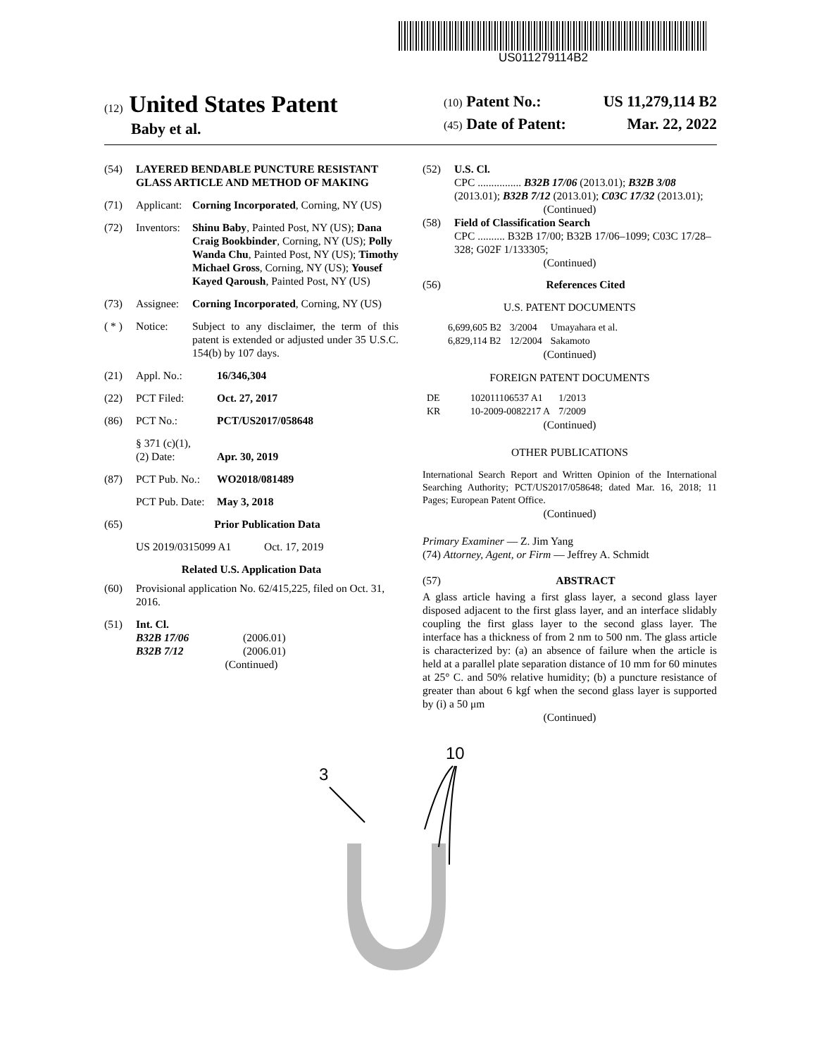US011279114B2
(12) United States Patent
Baby et al.
(10) Patent No.: US 11,279,114 B2
(45) Date of Patent: Mar. 22, 2022
(54) LAYERED BENDABLE PUNCTURE RESISTANT GLASS ARTICLE AND METHOD OF MAKING
(71) Applicant: Corning Incorporated, Corning, NY (US)
(72) Inventors: Shinu Baby, Painted Post, NY (US); Dana Craig Bookbinder, Corning, NY (US); Polly Wanda Chu, Painted Post, NY (US); Timothy Michael Gross, Corning, NY (US); Yousef Kayed Qaroush, Painted Post, NY (US)
(73) Assignee: Corning Incorporated, Corning, NY (US)
( * ) Notice: Subject to any disclaimer, the term of this patent is extended or adjusted under 35 U.S.C. 154(b) by 107 days.
(21) Appl. No.: 16/346,304
(22) PCT Filed: Oct. 27, 2017
(86) PCT No.: PCT/US2017/058648
§ 371 (c)(1),
(2) Date:
Apr. 30, 2019
(87) PCT Pub. No.: WO2018/081489
PCT Pub. Date: May 3, 2018
(65) Prior Publication Data
US 2019/0315099 A1 Oct. 17, 2019
Related U.S. Application Data
(60) Provisional application No. 62/415,225, filed on Oct. 31, 2016.
(51) Int. Cl.
| B32B 17/06 | (2006.01) |
| B32B 7/12 | (2006.01) |
(Continued)
(52) U.S. Cl.
CPC ................ B32B 17/06 (2013.01); B32B 3/08 (2013.01); B32B 7/12 (2013.01); C03C 17/32 (2013.01);
(Continued)
(58) Field of Classification Search
CPC .......... B32B 17/00; B32B 17/06–1099; C03C 17/28–328; G02F 1/133305;
(Continued)
(56) References Cited
U.S. PATENT DOCUMENTS
| 6,699,605 B2 | 3/2004 | Umayahara et al. |
| 6,829,114 B2 | 12/2004 | Sakamoto |
(Continued)
FOREIGN PATENT DOCUMENTS
| DE | 102011106537 A1 | 1/2013 |
| KR | 10-2009-0082217 A | 7/2009 |
(Continued)
OTHER PUBLICATIONS
International Search Report and Written Opinion of the International Searching Authority; PCT/US2017/058648; dated Mar. 16, 2018; 11 Pages; European Patent Office.
(Continued)
Primary Examiner — Z. Jim Yang
(74) Attorney, Agent, or Firm — Jeffrey A. Schmidt
(57) ABSTRACT
A glass article having a first glass layer, a second glass layer disposed adjacent to the first glass layer, and an interface slidably coupling the first glass layer to the second glass layer. The interface has a thickness of from 2 nm to 500 nm. The glass article is characterized by: (a) an absence of failure when the article is held at a parallel plate separation distance of 10 mm for 60 minutes at 25° C. and 50% relative humidity; (b) a puncture resistance of greater than about 6 kgf when the second glass layer is supported by (i) a 50 μm
(Continued)
10
3